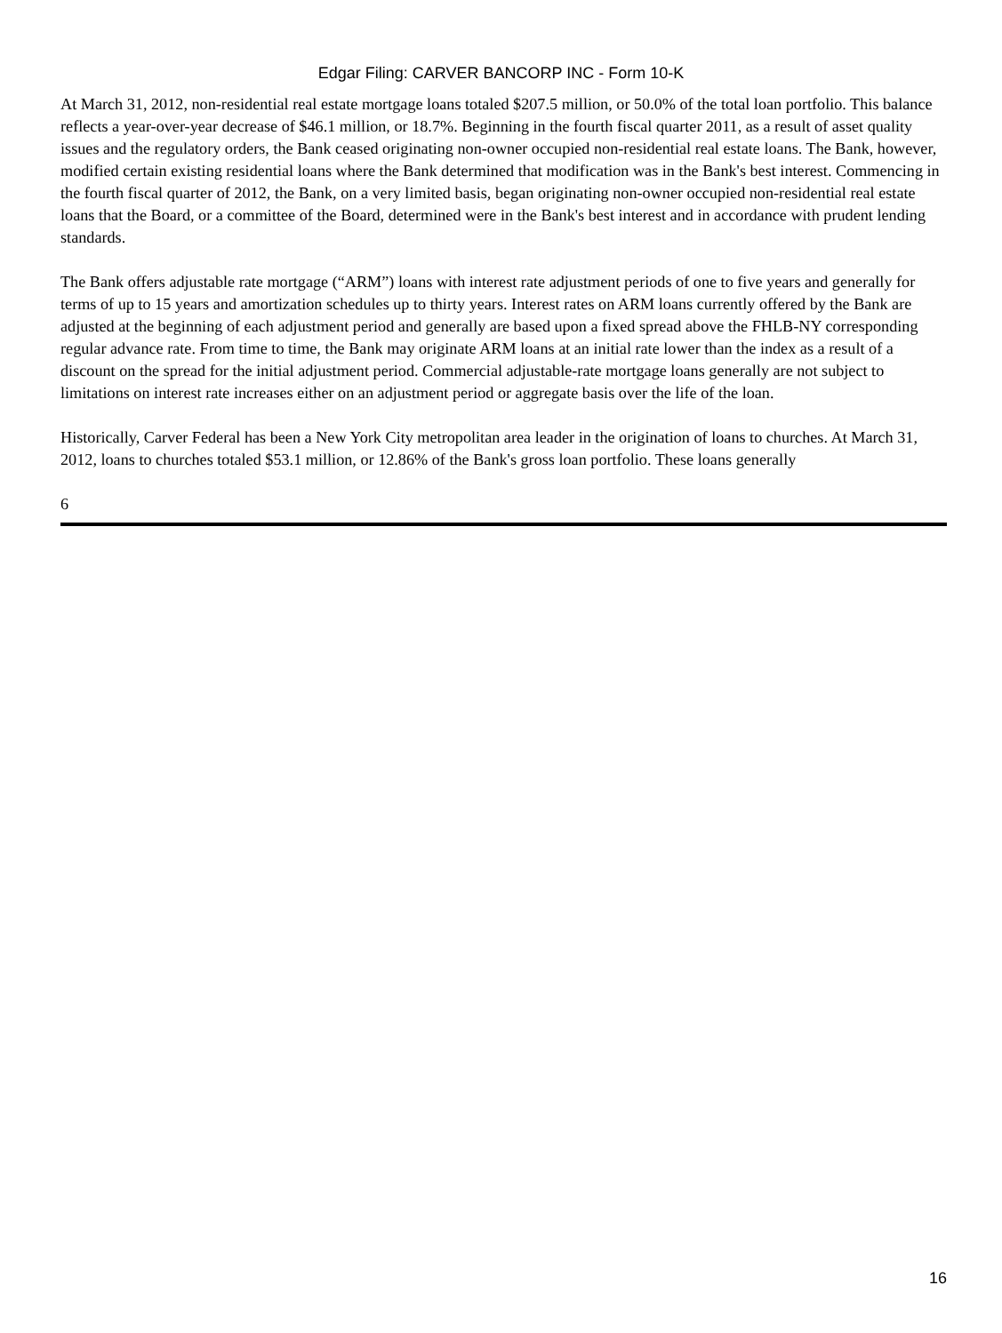Edgar Filing: CARVER BANCORP INC - Form 10-K
At March 31, 2012, non-residential real estate mortgage loans totaled $207.5 million, or 50.0% of the total loan portfolio. This balance reflects a year-over-year decrease of $46.1 million, or 18.7%. Beginning in the fourth fiscal quarter 2011, as a result of asset quality issues and the regulatory orders, the Bank ceased originating non-owner occupied non-residential real estate loans. The Bank, however, modified certain existing residential loans where the Bank determined that modification was in the Bank's best interest. Commencing in the fourth fiscal quarter of 2012, the Bank, on a very limited basis, began originating non-owner occupied non-residential real estate loans that the Board, or a committee of the Board, determined were in the Bank's best interest and in accordance with prudent lending standards.
The Bank offers adjustable rate mortgage (“ARM”) loans with interest rate adjustment periods of one to five years and generally for terms of up to 15 years and amortization schedules up to thirty years. Interest rates on ARM loans currently offered by the Bank are adjusted at the beginning of each adjustment period and generally are based upon a fixed spread above the FHLB-NY corresponding regular advance rate. From time to time, the Bank may originate ARM loans at an initial rate lower than the index as a result of a discount on the spread for the initial adjustment period. Commercial adjustable-rate mortgage loans generally are not subject to limitations on interest rate increases either on an adjustment period or aggregate basis over the life of the loan.
Historically, Carver Federal has been a New York City metropolitan area leader in the origination of loans to churches. At March 31, 2012, loans to churches totaled $53.1 million, or 12.86% of the Bank's gross loan portfolio. These loans generally
6
16